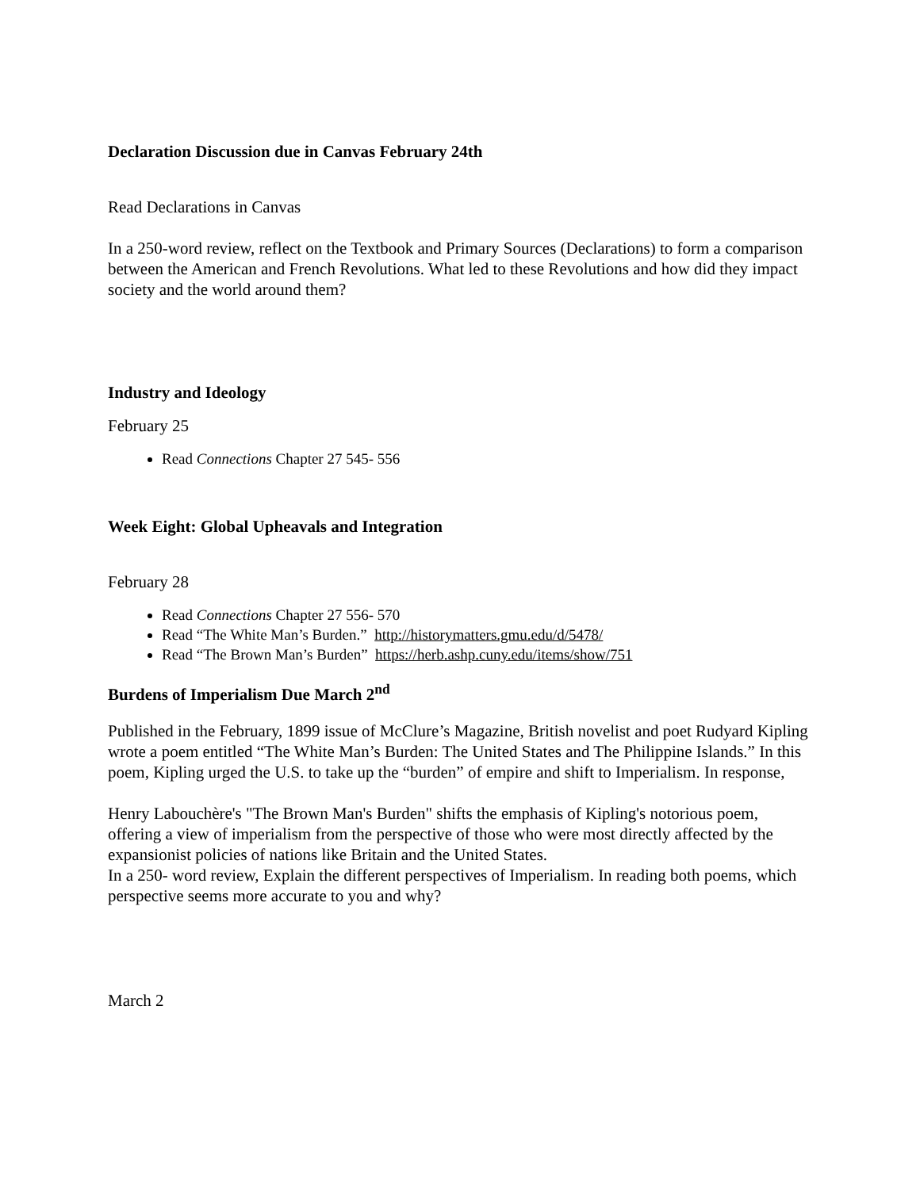Declaration Discussion due in Canvas February 24th
Read Declarations in Canvas
In a 250-word review, reflect on the Textbook and Primary Sources (Declarations) to form a comparison between the American and French Revolutions. What led to these Revolutions and how did they impact society and the world around them?
Industry and Ideology
February 25
Read Connections Chapter 27 545- 556
Week Eight: Global Upheavals and Integration
February 28
Read Connections Chapter 27 556- 570
Read “The White Man’s Burden.” http://historymatters.gmu.edu/d/5478/
Read “The Brown Man’s Burden” https://herb.ashp.cuny.edu/items/show/751
Burdens of Imperialism Due March 2<sup>nd</sup>
Published in the February, 1899 issue of McClure’s Magazine, British novelist and poet Rudyard Kipling wrote a poem entitled “The White Man’s Burden: The United States and The Philippine Islands.” In this poem, Kipling urged the U.S. to take up the “burden” of empire and shift to Imperialism. In response,
Henry Labouchère's "The Brown Man's Burden" shifts the emphasis of Kipling's notorious poem, offering a view of imperialism from the perspective of those who were most directly affected by the expansionist policies of nations like Britain and the United States.
In a 250- word review, Explain the different perspectives of Imperialism. In reading both poems, which perspective seems more accurate to you and why?
March 2